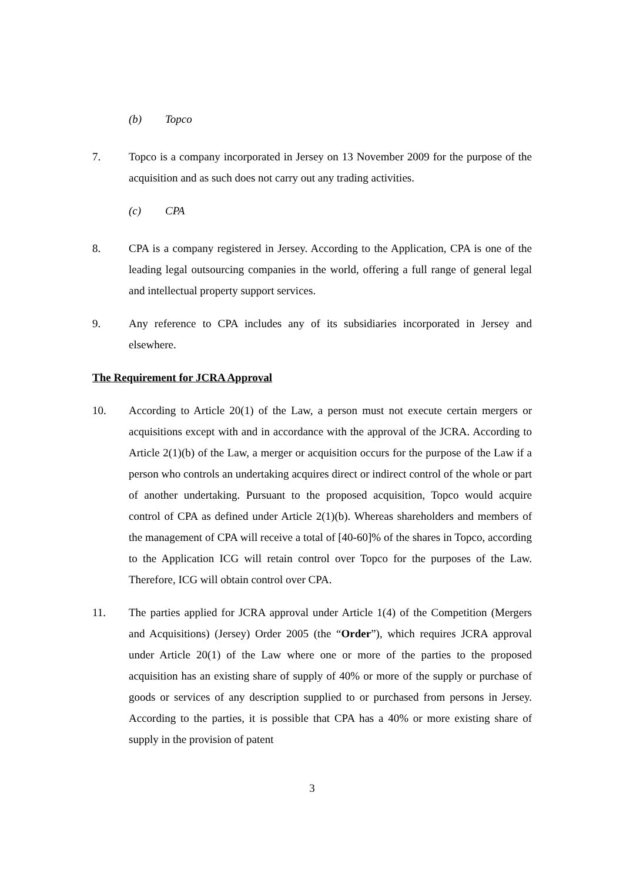(b) Topco
7. Topco is a company incorporated in Jersey on 13 November 2009 for the purpose of the acquisition and as such does not carry out any trading activities.
(c) CPA
8. CPA is a company registered in Jersey. According to the Application, CPA is one of the leading legal outsourcing companies in the world, offering a full range of general legal and intellectual property support services.
9. Any reference to CPA includes any of its subsidiaries incorporated in Jersey and elsewhere.
The Requirement for JCRA Approval
10. According to Article 20(1) of the Law, a person must not execute certain mergers or acquisitions except with and in accordance with the approval of the JCRA. According to Article 2(1)(b) of the Law, a merger or acquisition occurs for the purpose of the Law if a person who controls an undertaking acquires direct or indirect control of the whole or part of another undertaking. Pursuant to the proposed acquisition, Topco would acquire control of CPA as defined under Article 2(1)(b). Whereas shareholders and members of the management of CPA will receive a total of [40-60]% of the shares in Topco, according to the Application ICG will retain control over Topco for the purposes of the Law. Therefore, ICG will obtain control over CPA.
11. The parties applied for JCRA approval under Article 1(4) of the Competition (Mergers and Acquisitions) (Jersey) Order 2005 (the “Order”), which requires JCRA approval under Article 20(1) of the Law where one or more of the parties to the proposed acquisition has an existing share of supply of 40% or more of the supply or purchase of goods or services of any description supplied to or purchased from persons in Jersey. According to the parties, it is possible that CPA has a 40% or more existing share of supply in the provision of patent
3